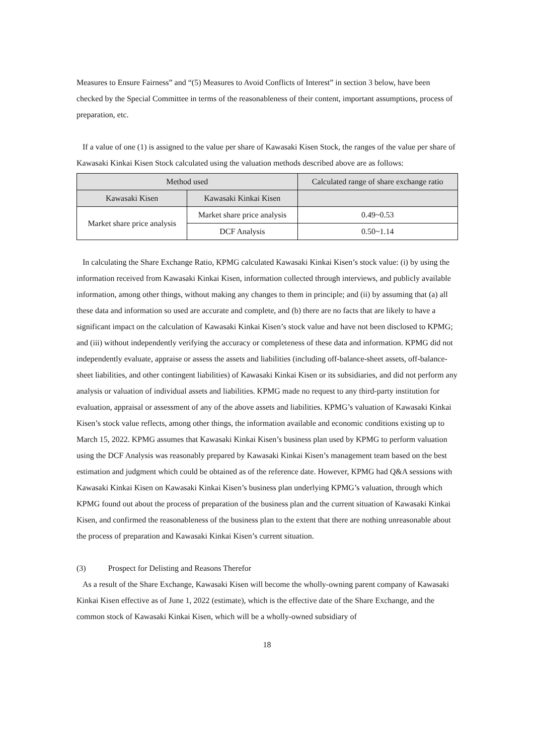Measures to Ensure Fairness” and “(5) Measures to Avoid Conflicts of Interest” in section 3 below, have been checked by the Special Committee in terms of the reasonableness of their content, important assumptions, process of preparation, etc.
If a value of one (1) is assigned to the value per share of Kawasaki Kisen Stock, the ranges of the value per share of Kawasaki Kinkai Kisen Stock calculated using the valuation methods described above are as follows:
| Method used | | Calculated range of share exchange ratio |
| --- | --- | --- |
| Kawasaki Kisen | Kawasaki Kinkai Kisen | |
| Market share price analysis | Market share price analysis | 0.49~0.53 |
| | DCF Analysis | 0.50~1.14 |
In calculating the Share Exchange Ratio, KPMG calculated Kawasaki Kinkai Kisen’s stock value: (i) by using the information received from Kawasaki Kinkai Kisen, information collected through interviews, and publicly available information, among other things, without making any changes to them in principle; and (ii) by assuming that (a) all these data and information so used are accurate and complete, and (b) there are no facts that are likely to have a significant impact on the calculation of Kawasaki Kinkai Kisen’s stock value and have not been disclosed to KPMG; and (iii) without independently verifying the accuracy or completeness of these data and information. KPMG did not independently evaluate, appraise or assess the assets and liabilities (including off-balance-sheet assets, off-balance-sheet liabilities, and other contingent liabilities) of Kawasaki Kinkai Kisen or its subsidiaries, and did not perform any analysis or valuation of individual assets and liabilities. KPMG made no request to any third-party institution for evaluation, appraisal or assessment of any of the above assets and liabilities. KPMG’s valuation of Kawasaki Kinkai Kisen’s stock value reflects, among other things, the information available and economic conditions existing up to March 15, 2022. KPMG assumes that Kawasaki Kinkai Kisen’s business plan used by KPMG to perform valuation using the DCF Analysis was reasonably prepared by Kawasaki Kinkai Kisen’s management team based on the best estimation and judgment which could be obtained as of the reference date. However, KPMG had Q&A sessions with Kawasaki Kinkai Kisen on Kawasaki Kinkai Kisen’s business plan underlying KPMG’s valuation, through which KPMG found out about the process of preparation of the business plan and the current situation of Kawasaki Kinkai Kisen, and confirmed the reasonableness of the business plan to the extent that there are nothing unreasonable about the process of preparation and Kawasaki Kinkai Kisen’s current situation.
(3) Prospect for Delisting and Reasons Therefor
As a result of the Share Exchange, Kawasaki Kisen will become the wholly-owning parent company of Kawasaki Kinkai Kisen effective as of June 1, 2022 (estimate), which is the effective date of the Share Exchange, and the common stock of Kawasaki Kinkai Kisen, which will be a wholly-owned subsidiary of
18